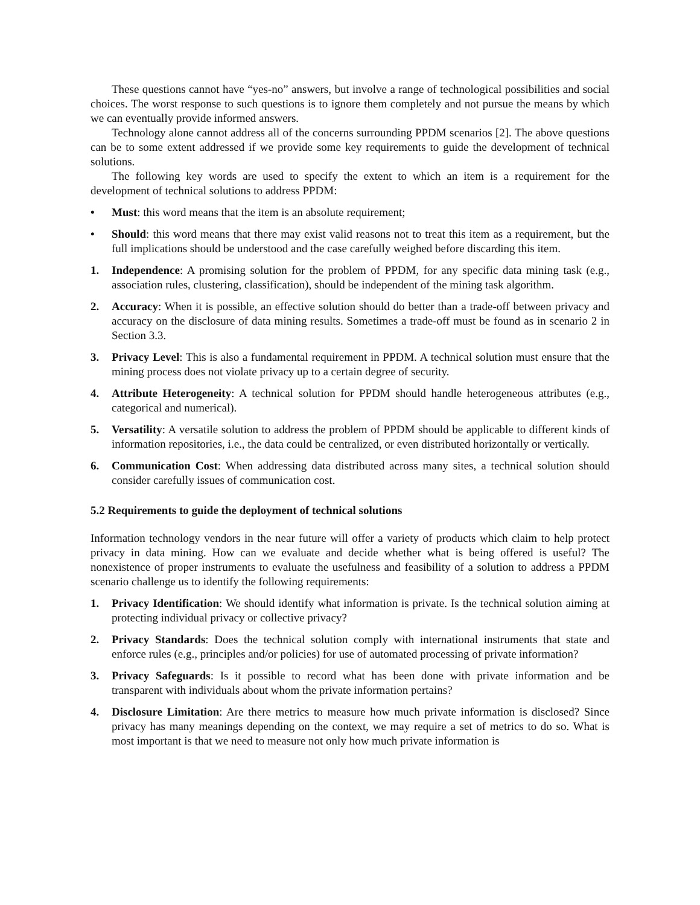These questions cannot have “yes-no” answers, but involve a range of technological possibilities and social choices. The worst response to such questions is to ignore them completely and not pursue the means by which we can eventually provide informed answers.
Technology alone cannot address all of the concerns surrounding PPDM scenarios [2]. The above questions can be to some extent addressed if we provide some key requirements to guide the development of technical solutions.
The following key words are used to specify the extent to which an item is a requirement for the development of technical solutions to address PPDM:
• Must: this word means that the item is an absolute requirement;
• Should: this word means that there may exist valid reasons not to treat this item as a requirement, but the full implications should be understood and the case carefully weighed before discarding this item.
1. Independence: A promising solution for the problem of PPDM, for any specific data mining task (e.g., association rules, clustering, classification), should be independent of the mining task algorithm.
2. Accuracy: When it is possible, an effective solution should do better than a trade-off between privacy and accuracy on the disclosure of data mining results. Sometimes a trade-off must be found as in scenario 2 in Section 3.3.
3. Privacy Level: This is also a fundamental requirement in PPDM. A technical solution must ensure that the mining process does not violate privacy up to a certain degree of security.
4. Attribute Heterogeneity: A technical solution for PPDM should handle heterogeneous attributes (e.g., categorical and numerical).
5. Versatility: A versatile solution to address the problem of PPDM should be applicable to different kinds of information repositories, i.e., the data could be centralized, or even distributed horizontally or vertically.
6. Communication Cost: When addressing data distributed across many sites, a technical solution should consider carefully issues of communication cost.
5.2 Requirements to guide the deployment of technical solutions
Information technology vendors in the near future will offer a variety of products which claim to help protect privacy in data mining. How can we evaluate and decide whether what is being offered is useful? The nonexistence of proper instruments to evaluate the usefulness and feasibility of a solution to address a PPDM scenario challenge us to identify the following requirements:
1. Privacy Identification: We should identify what information is private. Is the technical solution aiming at protecting individual privacy or collective privacy?
2. Privacy Standards: Does the technical solution comply with international instruments that state and enforce rules (e.g., principles and/or policies) for use of automated processing of private information?
3. Privacy Safeguards: Is it possible to record what has been done with private information and be transparent with individuals about whom the private information pertains?
4. Disclosure Limitation: Are there metrics to measure how much private information is disclosed? Since privacy has many meanings depending on the context, we may require a set of metrics to do so. What is most important is that we need to measure not only how much private information is